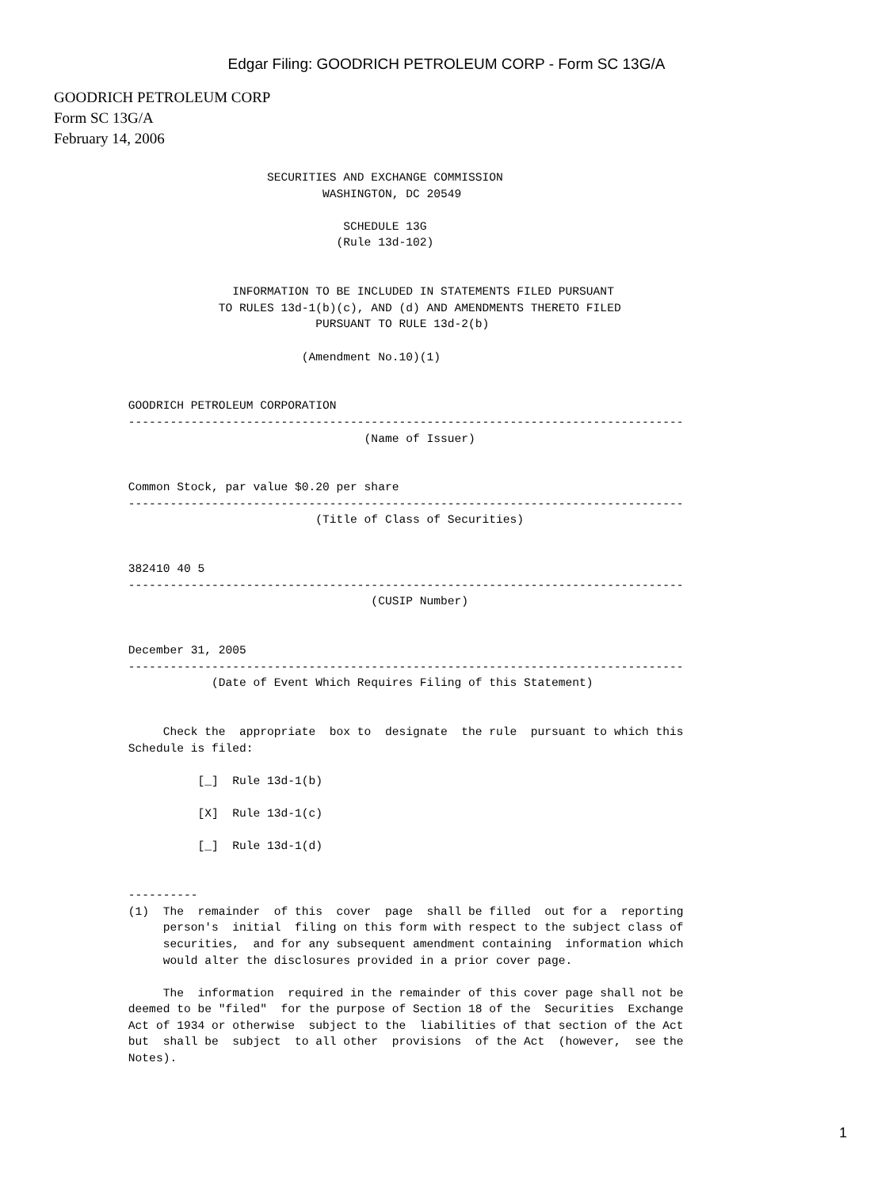Edgar Filing: GOODRICH PETROLEUM CORP - Form SC 13G/A
GOODRICH PETROLEUM CORP
Form SC 13G/A
February 14, 2006
                                 SECURITIES AND EXCHANGE COMMISSION
                                         WASHINGTON, DC 20549

                                            SCHEDULE 13G
                                           (Rule 13d-102)


                            INFORMATION TO BE INCLUDED IN STATEMENTS FILED PURSUANT
                          TO RULES 13d-1(b)(c), AND (d) AND AMENDMENTS THERETO FILED
                                        PURSUANT TO RULE 13d-2(b)

                                      (Amendment No.10)(1)


             GOODRICH PETROLEUM CORPORATION
             --------------------------------------------------------------------------------
                                               (Name of Issuer)


             Common Stock, par value $0.20 per share
             --------------------------------------------------------------------------------
                                        (Title of Class of Securities)


             382410 40 5
             --------------------------------------------------------------------------------
                                                (CUSIP Number)


             December 31, 2005
             --------------------------------------------------------------------------------
                         (Date of Event Which Requires Filing of this Statement)


                  Check the  appropriate  box to  designate  the rule  pursuant to which this
             Schedule is filed:

                       [_]  Rule 13d-1(b)

                       [X]  Rule 13d-1(c)

                       [_]  Rule 13d-1(d)


             ----------
             (1)  The  remainder  of this  cover  page  shall be filled  out for a  reporting
                  person's  initial  filing on this form with respect to the subject class of
                  securities,  and for any subsequent amendment containing  information which
                  would alter the disclosures provided in a prior cover page.

                  The  information  required in the remainder of this cover page shall not be
             deemed to be "filed"  for the purpose of Section 18 of the  Securities  Exchange
             Act of 1934 or otherwise  subject to the  liabilities of that section of the Act
             but  shall be  subject  to all other  provisions  of the Act  (however,  see the
             Notes).
1